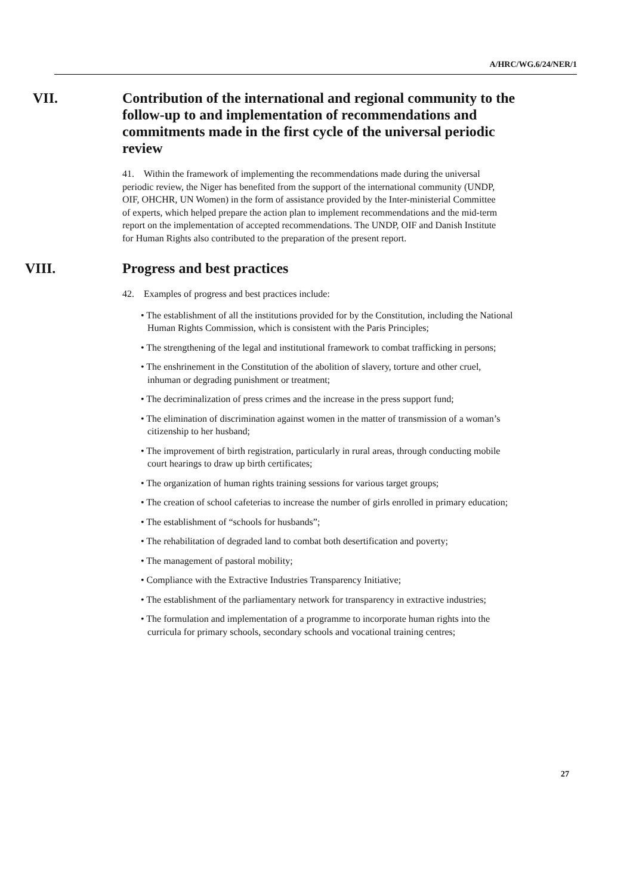A/HRC/WG.6/24/NER/1
VII. Contribution of the international and regional community to the follow-up to and implementation of recommendations and commitments made in the first cycle of the universal periodic review
41. Within the framework of implementing the recommendations made during the universal periodic review, the Niger has benefited from the support of the international community (UNDP, OIF, OHCHR, UN Women) in the form of assistance provided by the Inter-ministerial Committee of experts, which helped prepare the action plan to implement recommendations and the mid-term report on the implementation of accepted recommendations. The UNDP, OIF and Danish Institute for Human Rights also contributed to the preparation of the present report.
VIII. Progress and best practices
42. Examples of progress and best practices include:
• The establishment of all the institutions provided for by the Constitution, including the National Human Rights Commission, which is consistent with the Paris Principles;
• The strengthening of the legal and institutional framework to combat trafficking in persons;
• The enshrinement in the Constitution of the abolition of slavery, torture and other cruel, inhuman or degrading punishment or treatment;
• The decriminalization of press crimes and the increase in the press support fund;
• The elimination of discrimination against women in the matter of transmission of a woman’s citizenship to her husband;
• The improvement of birth registration, particularly in rural areas, through conducting mobile court hearings to draw up birth certificates;
• The organization of human rights training sessions for various target groups;
• The creation of school cafeterias to increase the number of girls enrolled in primary education;
• The establishment of “schools for husbands”;
• The rehabilitation of degraded land to combat both desertification and poverty;
• The management of pastoral mobility;
• Compliance with the Extractive Industries Transparency Initiative;
• The establishment of the parliamentary network for transparency in extractive industries;
• The formulation and implementation of a programme to incorporate human rights into the curricula for primary schools, secondary schools and vocational training centres;
27